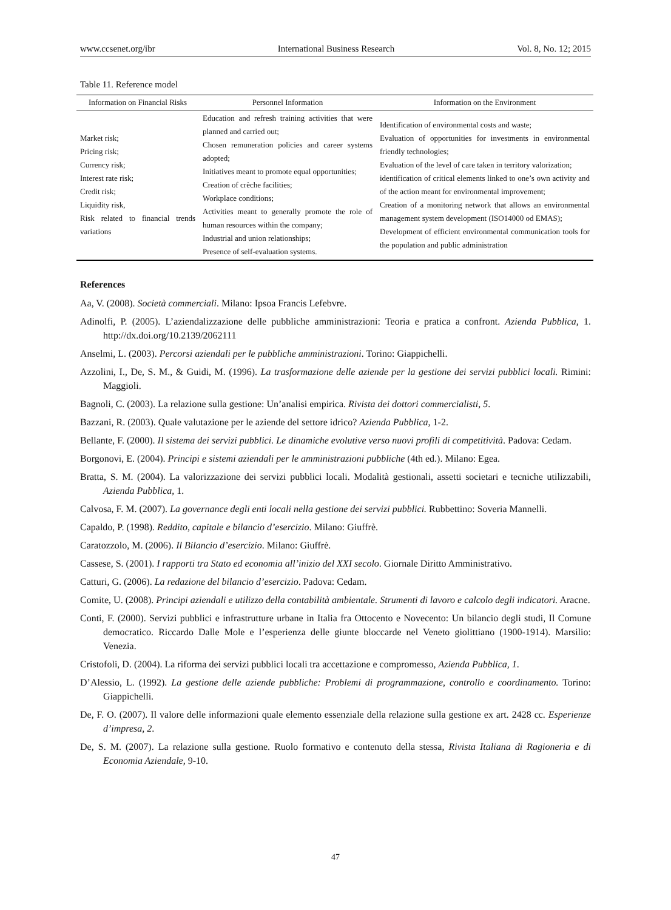www.ccsenet.org/ibr International Business Research Vol. 8, No. 12; 2015
Table 11. Reference model
| Information on Financial Risks | Personnel Information | Information on the Environment |
| --- | --- | --- |
| Market risk; Pricing risk; Currency risk; Interest rate risk; Credit risk; Liquidity risk, Risk related to financial trends variations | Education and refresh training activities that were planned and carried out; Chosen remuneration policies and career systems adopted; Initiatives meant to promote equal opportunities; Creation of crèche facilities; Workplace conditions; Activities meant to generally promote the role of human resources within the company; Industrial and union relationships; Presence of self-evaluation systems. | Identification of environmental costs and waste; Evaluation of opportunities for investments in environmental friendly technologies; Evaluation of the level of care taken in territory valorization; identification of critical elements linked to one’s own activity and of the action meant for environmental improvement; Creation of a monitoring network that allows an environmental management system development (ISO14000 od EMAS); Development of efficient environmental communication tools for the population and public administration |
References
Aa, V. (2008). Società commerciali. Milano: Ipsoa Francis Lefebvre.
Adinolfi, P. (2005). L’aziendalizzazione delle pubbliche amministrazioni: Teoria e pratica a confront. Azienda Pubblica, 1. http://dx.doi.org/10.2139/2062111
Anselmi, L. (2003). Percorsi aziendali per le pubbliche amministrazioni. Torino: Giappichelli.
Azzolini, I., De, S. M., & Guidi, M. (1996). La trasformazione delle aziende per la gestione dei servizi pubblici locali. Rimini: Maggioli.
Bagnoli, C. (2003). La relazione sulla gestione: Un’analisi empirica. Rivista dei dottori commercialisti, 5.
Bazzani, R. (2003). Quale valutazione per le aziende del settore idrico? Azienda Pubblica, 1-2.
Bellante, F. (2000). Il sistema dei servizi pubblici. Le dinamiche evolutive verso nuovi profili di competitività. Padova: Cedam.
Borgonovi, E. (2004). Principi e sistemi aziendali per le amministrazioni pubbliche (4th ed.). Milano: Egea.
Bratta, S. M. (2004). La valorizzazione dei servizi pubblici locali. Modalità gestionali, assetti societari e tecniche utilizzabili, Azienda Pubblica, 1.
Calvosa, F. M. (2007). La governance degli enti locali nella gestione dei servizi pubblici. Rubbettino: Soveria Mannelli.
Capaldo, P. (1998). Reddito, capitale e bilancio d’esercizio. Milano: Giuffrè.
Caratozzolo, M. (2006). Il Bilancio d’esercizio. Milano: Giuffrè.
Cassese, S. (2001). I rapporti tra Stato ed economia all’inizio del XXI secolo. Giornale Diritto Amministrativo.
Catturi, G. (2006). La redazione del bilancio d’esercizio. Padova: Cedam.
Comite, U. (2008). Principi aziendali e utilizzo della contabilità ambientale. Strumenti di lavoro e calcolo degli indicatori. Aracne.
Conti, F. (2000). Servizi pubblici e infrastrutture urbane in Italia fra Ottocento e Novecento: Un bilancio degli studi, Il Comune democratico. Riccardo Dalle Mole e l’esperienza delle giunte bloccarde nel Veneto giolittiano (1900-1914). Marsilio: Venezia.
Cristofoli, D. (2004). La riforma dei servizi pubblici locali tra accettazione e compromesso, Azienda Pubblica, 1.
D’Alessio, L. (1992). La gestione delle aziende pubbliche: Problemi di programmazione, controllo e coordinamento. Torino: Giappichelli.
De, F. O. (2007). Il valore delle informazioni quale elemento essenziale della relazione sulla gestione ex art. 2428 cc. Esperienze d’impresa, 2.
De, S. M. (2007). La relazione sulla gestione. Ruolo formativo e contenuto della stessa, Rivista Italiana di Ragioneria e di Economia Aziendale, 9-10.
47